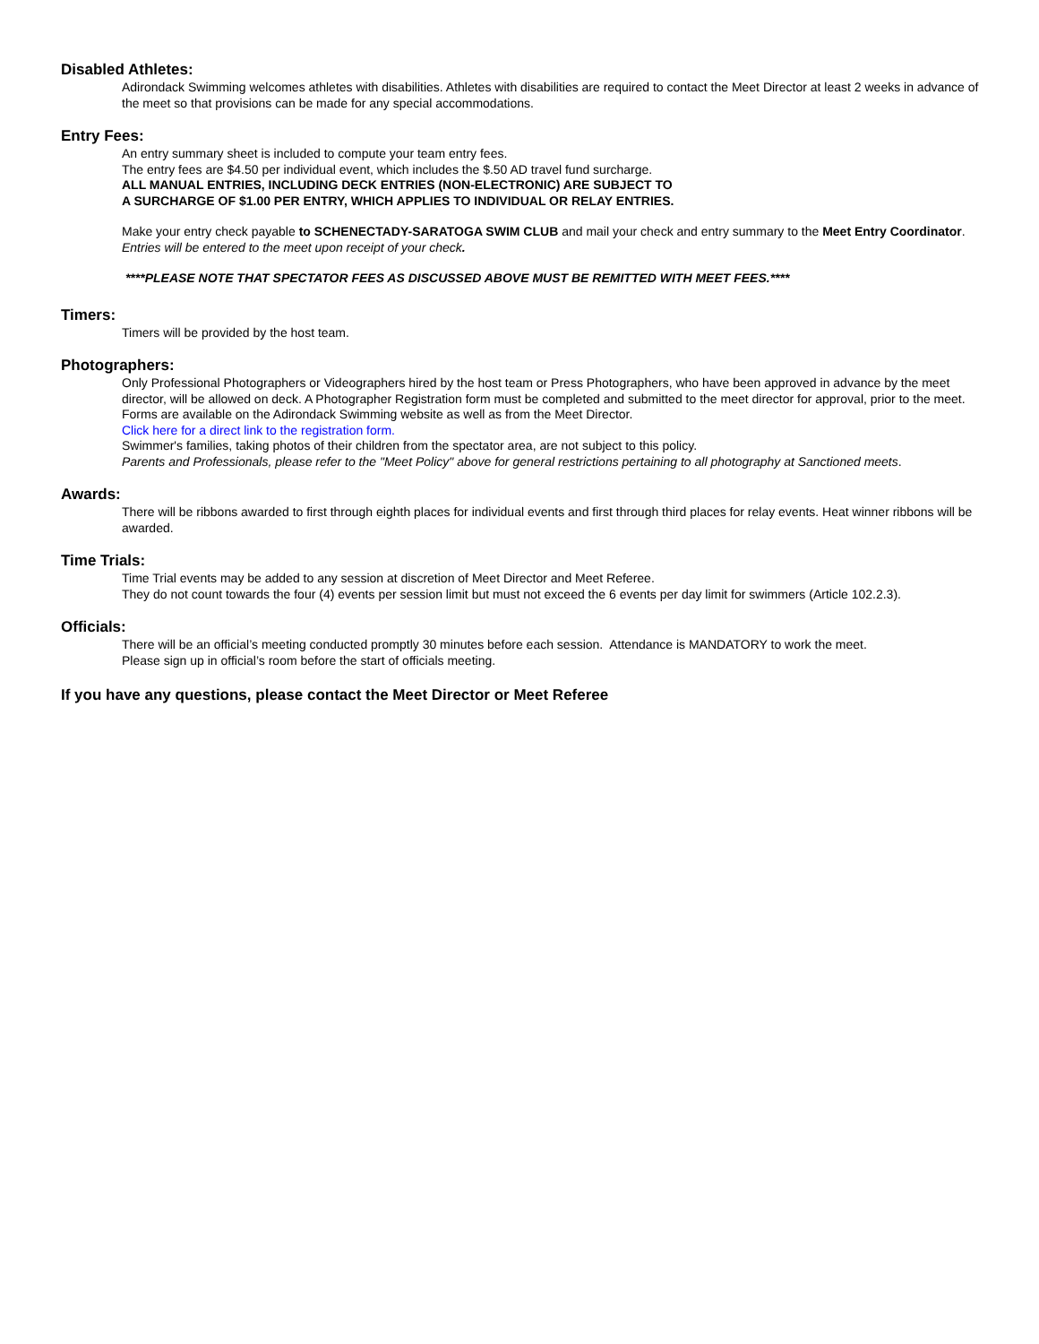Disabled Athletes:
Adirondack Swimming welcomes athletes with disabilities. Athletes with disabilities are required to contact the Meet Director at least 2 weeks in advance of the meet so that provisions can be made for any special accommodations.
Entry Fees:
An entry summary sheet is included to compute your team entry fees.
The entry fees are $4.50 per individual event, which includes the $.50 AD travel fund surcharge.
ALL MANUAL ENTRIES, INCLUDING DECK ENTRIES (NON-ELECTRONIC) ARE SUBJECT TO
A SURCHARGE OF $1.00 PER ENTRY, WHICH APPLIES TO INDIVIDUAL OR RELAY ENTRIES.
Make your entry check payable to SCHENECTADY-SARATOGA SWIM CLUB and mail your check and entry summary to the Meet Entry Coordinator. Entries will be entered to the meet upon receipt of your check.
****PLEASE NOTE THAT SPECTATOR FEES AS DISCUSSED ABOVE MUST BE REMITTED WITH MEET FEES.****
Timers:
Timers will be provided by the host team.
Photographers:
Only Professional Photographers or Videographers hired by the host team or Press Photographers, who have been approved in advance by the meet director, will be allowed on deck. A Photographer Registration form must be completed and submitted to the meet director for approval, prior to the meet. Forms are available on the Adirondack Swimming website as well as from the Meet Director.
Click here for a direct link to the registration form.
Swimmer's families, taking photos of their children from the spectator area, are not subject to this policy.
Parents and Professionals, please refer to the "Meet Policy" above for general restrictions pertaining to all photography at Sanctioned meets.
Awards:
There will be ribbons awarded to first through eighth places for individual events and first through third places for relay events. Heat winner ribbons will be awarded.
Time Trials:
Time Trial events may be added to any session at discretion of Meet Director and Meet Referee.
They do not count towards the four (4) events per session limit but must not exceed the 6 events per day limit for swimmers (Article 102.2.3).
Officials:
There will be an official’s meeting conducted promptly 30 minutes before each session. Attendance is MANDATORY to work the meet.
Please sign up in official’s room before the start of officials meeting.
If you have any questions, please contact the Meet Director or Meet Referee